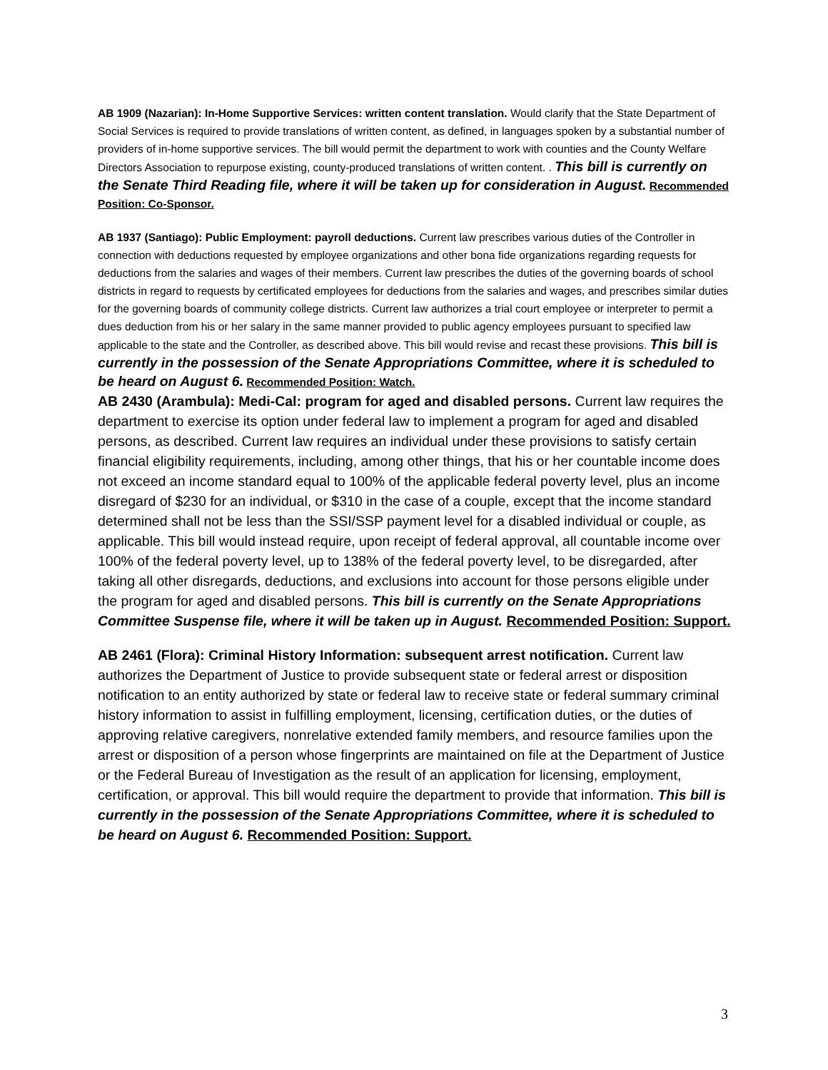AB 1909 (Nazarian): In-Home Supportive Services: written content translation. Would clarify that the State Department of Social Services is required to provide translations of written content, as defined, in languages spoken by a substantial number of providers of in-home supportive services. The bill would permit the department to work with counties and the County Welfare Directors Association to repurpose existing, county-produced translations of written content. . This bill is currently on the Senate Third Reading file, where it will be taken up for consideration in August. Recommended Position: Co-Sponsor.
AB 1937 (Santiago): Public Employment: payroll deductions. Current law prescribes various duties of the Controller in connection with deductions requested by employee organizations and other bona fide organizations regarding requests for deductions from the salaries and wages of their members. Current law prescribes the duties of the governing boards of school districts in regard to requests by certificated employees for deductions from the salaries and wages, and prescribes similar duties for the governing boards of community college districts. Current law authorizes a trial court employee or interpreter to permit a dues deduction from his or her salary in the same manner provided to public agency employees pursuant to specified law applicable to the state and the Controller, as described above. This bill would revise and recast these provisions. This bill is currently in the possession of the Senate Appropriations Committee, where it is scheduled to be heard on August 6. Recommended Position: Watch.
AB 2430 (Arambula): Medi-Cal: program for aged and disabled persons. Current law requires the department to exercise its option under federal law to implement a program for aged and disabled persons, as described. Current law requires an individual under these provisions to satisfy certain financial eligibility requirements, including, among other things, that his or her countable income does not exceed an income standard equal to 100% of the applicable federal poverty level, plus an income disregard of $230 for an individual, or $310 in the case of a couple, except that the income standard determined shall not be less than the SSI/SSP payment level for a disabled individual or couple, as applicable. This bill would instead require, upon receipt of federal approval, all countable income over 100% of the federal poverty level, up to 138% of the federal poverty level, to be disregarded, after taking all other disregards, deductions, and exclusions into account for those persons eligible under the program for aged and disabled persons. This bill is currently on the Senate Appropriations Committee Suspense file, where it will be taken up in August. Recommended Position: Support.
AB 2461 (Flora): Criminal History Information: subsequent arrest notification. Current law authorizes the Department of Justice to provide subsequent state or federal arrest or disposition notification to an entity authorized by state or federal law to receive state or federal summary criminal history information to assist in fulfilling employment, licensing, certification duties, or the duties of approving relative caregivers, nonrelative extended family members, and resource families upon the arrest or disposition of a person whose fingerprints are maintained on file at the Department of Justice or the Federal Bureau of Investigation as the result of an application for licensing, employment, certification, or approval. This bill would require the department to provide that information. This bill is currently in the possession of the Senate Appropriations Committee, where it is scheduled to be heard on August 6. Recommended Position: Support.
3